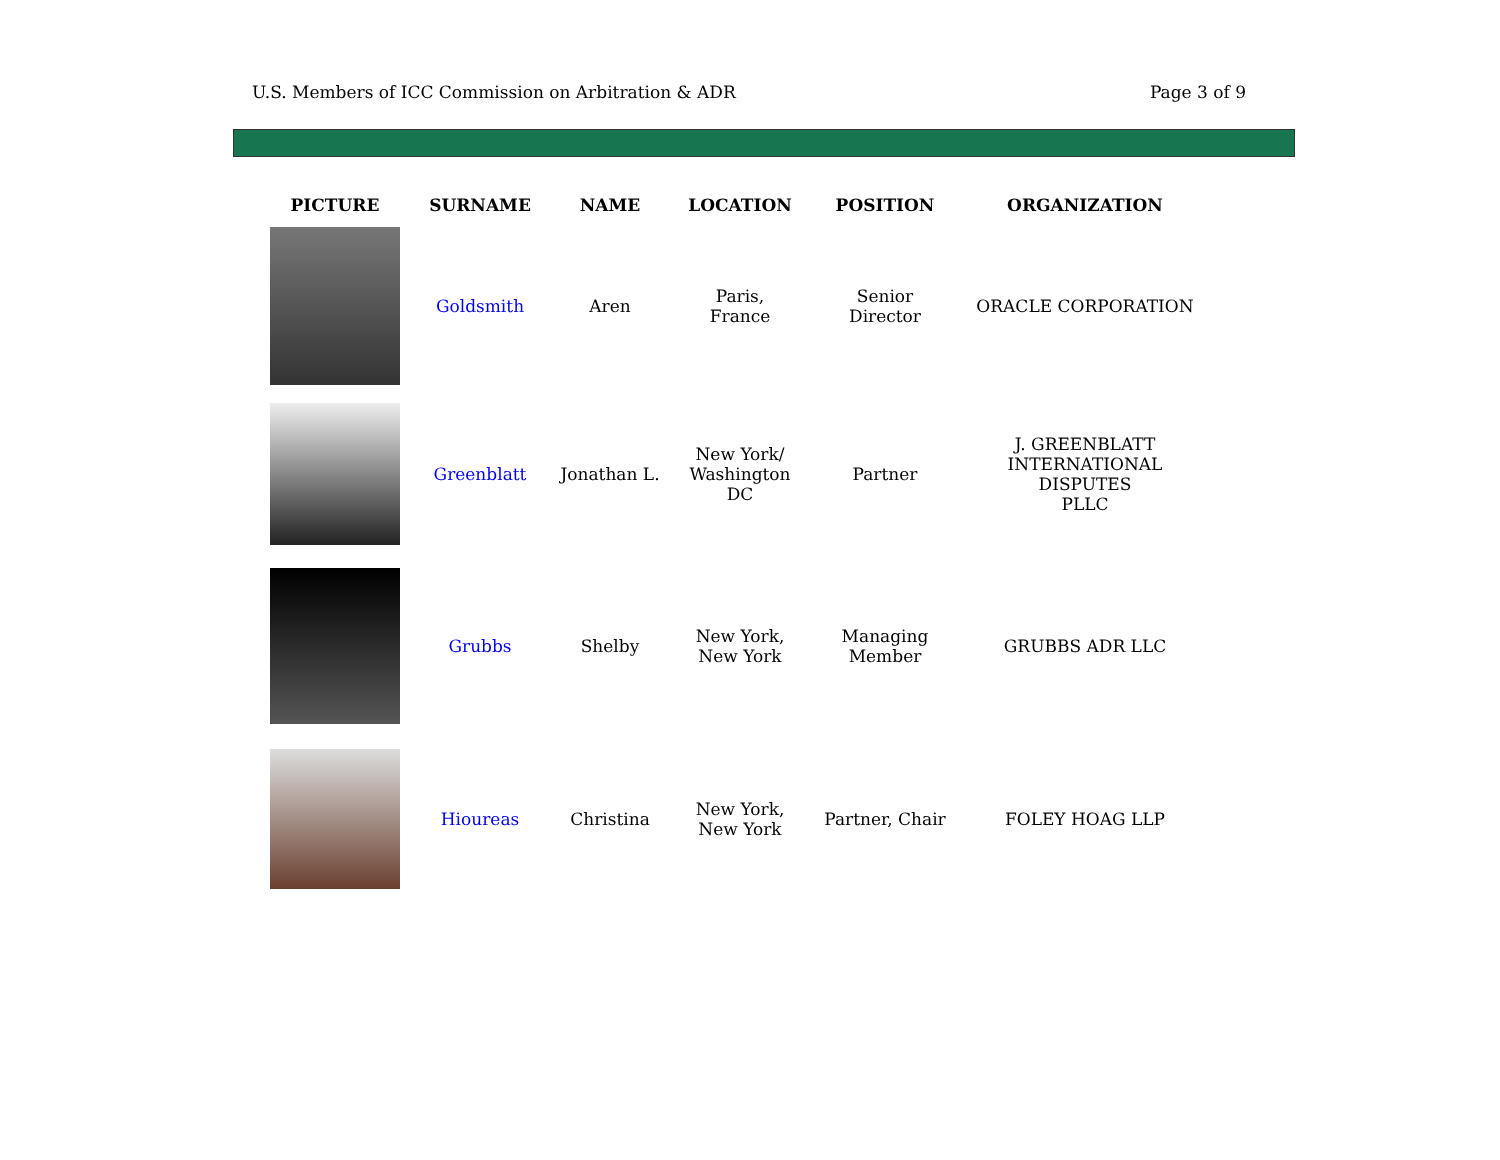U.S. Members of ICC Commission on Arbitration & ADR Page 3 of 9
| PICTURE | SURNAME | NAME | LOCATION | POSITION | ORGANIZATION |
| --- | --- | --- | --- | --- | --- |
| | Goldsmith | Aren | Paris, France | Senior Director | ORACLE CORPORATION |
| | Greenblatt | Jonathan L. | New York/ Washington DC | Partner | J. GREENBLATT INTERNATIONAL DISPUTES PLLC |
| | Grubbs | Shelby | New York, New York | Managing Member | GRUBBS ADR LLC |
| | Hioureas | Christina | New York, New York | Partner, Chair | FOLEY HOAG LLP |